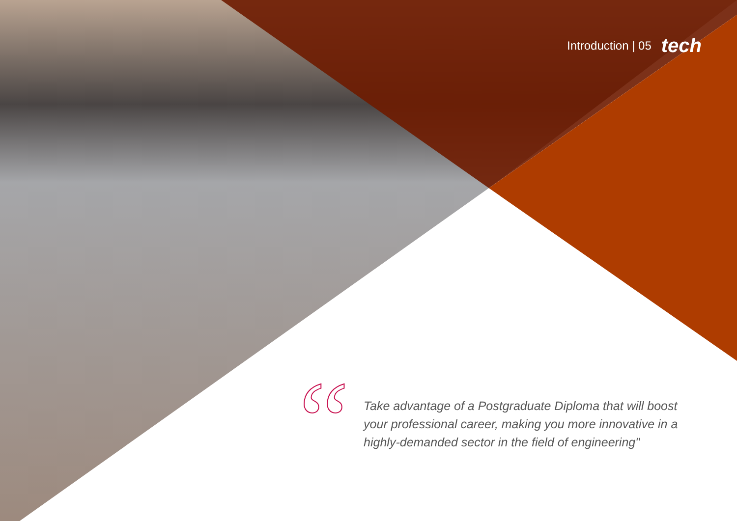Introduction | 05 tech
“
Take advantage of a Postgraduate Diploma that will boost your professional career, making you more innovative in a highly-demanded sector in the field of engineering"